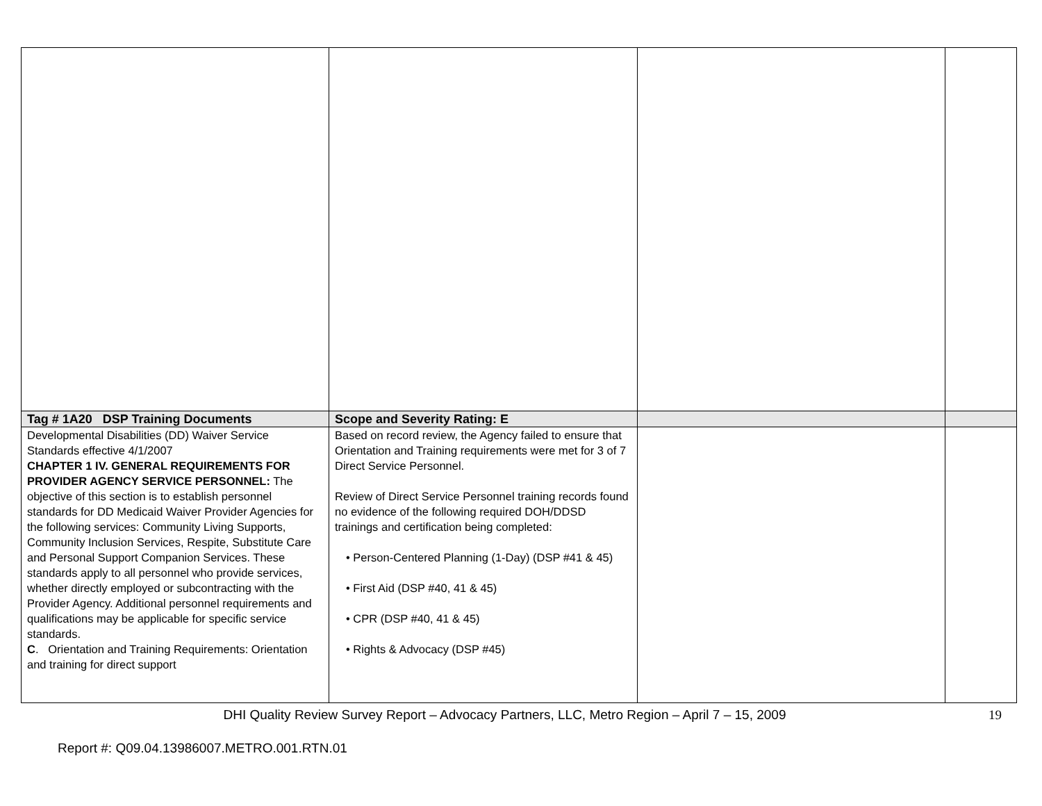| Tag # 1A20 DSP Training Documents | Scope and Severity Rating: E | | |
| Developmental Disabilities (DD) Waiver Service Standards effective 4/1/2007 CHAPTER 1 IV. GENERAL REQUIREMENTS FOR PROVIDER AGENCY SERVICE PERSONNEL: The objective of this section is to establish personnel standards for DD Medicaid Waiver Provider Agencies for the following services: Community Living Supports, Community Inclusion Services, Respite, Substitute Care and Personal Support Companion Services. These standards apply to all personnel who provide services, whether directly employed or subcontracting with the Provider Agency. Additional personnel requirements and qualifications may be applicable for specific service standards. C . Orientation and Training Requirements: Orientation and training for direct support | Based on record review, the Agency failed to ensure that Orientation and Training requirements were met for 3 of 7 Direct Service Personnel. Review of Direct Service Personnel training records found no evidence of the following required DOH/DDSD trainings and certification being completed: • Person-Centered Planning (1-Day) (DSP #41 & 45) • First Aid (DSP #40, 41 & 45) • CPR (DSP #40, 41 & 45) • Rights & Advocacy (DSP #45) | | |
DHI Quality Review Survey Report – Advocacy Partners, LLC, Metro Region – April 7 – 15, 2009 19
Report #: Q09.04.13986007.METRO.001.RTN.01